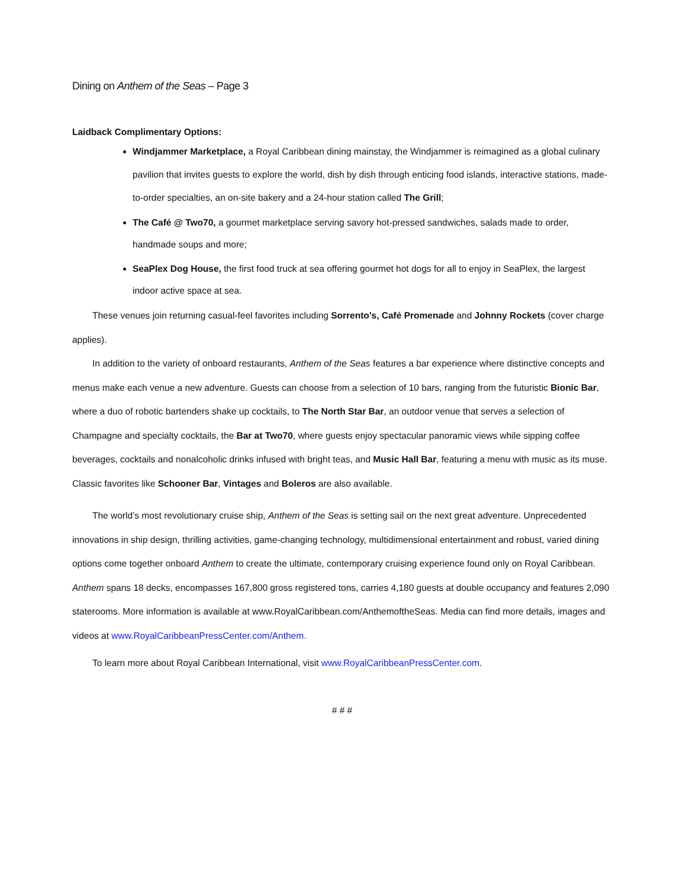Dining on Anthem of the Seas – Page 3
Laidback Complimentary Options:
Windjammer Marketplace, a Royal Caribbean dining mainstay, the Windjammer is reimagined as a global culinary pavilion that invites guests to explore the world, dish by dish through enticing food islands, interactive stations, made-to-order specialties, an on-site bakery and a 24-hour station called The Grill;
The Café @ Two70, a gourmet marketplace serving savory hot-pressed sandwiches, salads made to order, handmade soups and more;
SeaPlex Dog House, the first food truck at sea offering gourmet hot dogs for all to enjoy in SeaPlex, the largest indoor active space at sea.
These venues join returning casual-feel favorites including Sorrento’s, Café Promenade and Johnny Rockets (cover charge applies).
In addition to the variety of onboard restaurants, Anthem of the Seas features a bar experience where distinctive concepts and menus make each venue a new adventure. Guests can choose from a selection of 10 bars, ranging from the futuristic Bionic Bar, where a duo of robotic bartenders shake up cocktails, to The North Star Bar, an outdoor venue that serves a selection of Champagne and specialty cocktails, the Bar at Two70, where guests enjoy spectacular panoramic views while sipping coffee beverages, cocktails and nonalcoholic drinks infused with bright teas, and Music Hall Bar, featuring a menu with music as its muse. Classic favorites like Schooner Bar, Vintages and Boleros are also available.
The world’s most revolutionary cruise ship, Anthem of the Seas is setting sail on the next great adventure. Unprecedented innovations in ship design, thrilling activities, game-changing technology, multidimensional entertainment and robust, varied dining options come together onboard Anthem to create the ultimate, contemporary cruising experience found only on Royal Caribbean. Anthem spans 18 decks, encompasses 167,800 gross registered tons, carries 4,180 guests at double occupancy and features 2,090 staterooms. More information is available at www.RoyalCaribbean.com/AnthemoftheSeas. Media can find more details, images and videos at www.RoyalCaribbeanPressCenter.com/Anthem.
To learn more about Royal Caribbean International, visit www.RoyalCaribbeanPressCenter.com.
# # #